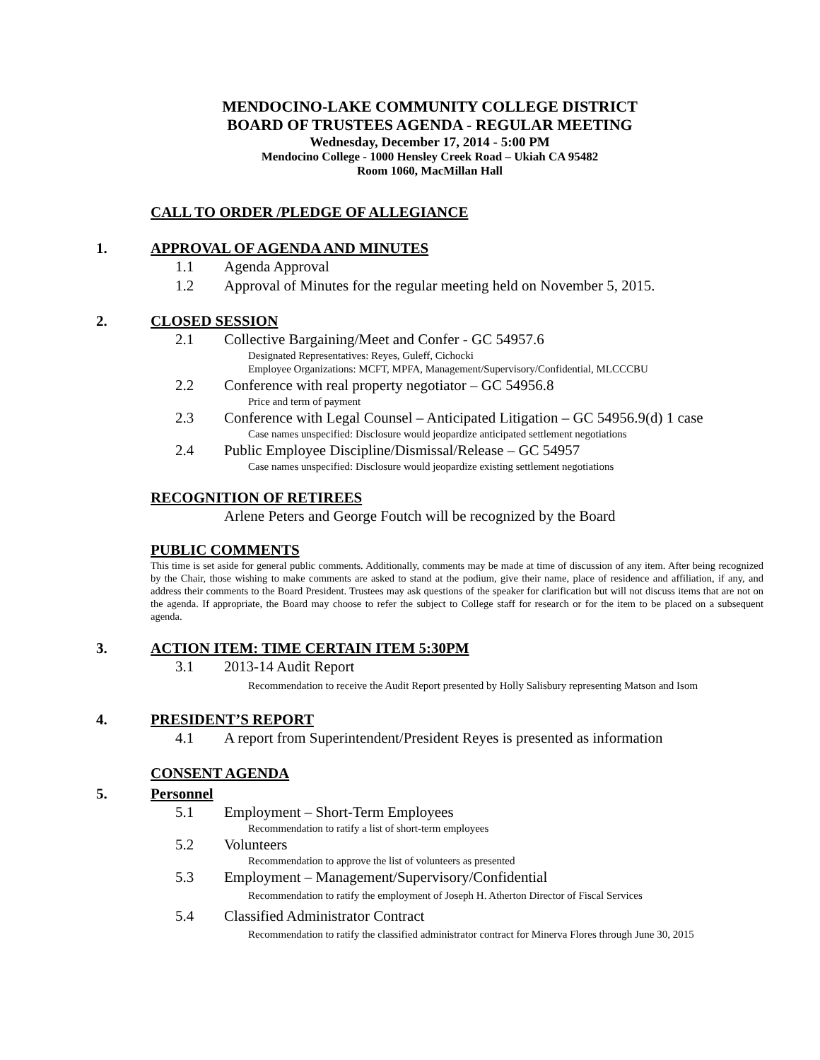MENDOCINO-LAKE COMMUNITY COLLEGE DISTRICT
BOARD OF TRUSTEES AGENDA - REGULAR MEETING
Wednesday, December 17, 2014 - 5:00 PM
Mendocino College - 1000 Hensley Creek Road – Ukiah CA 95482
Room 1060, MacMillan Hall
CALL TO ORDER /PLEDGE OF ALLEGIANCE
1. APPROVAL OF AGENDA AND MINUTES
1.1 Agenda Approval
1.2 Approval of Minutes for the regular meeting held on November 5, 2015.
2. CLOSED SESSION
2.1 Collective Bargaining/Meet and Confer - GC 54957.6
Designated Representatives: Reyes, Guleff, Cichocki
Employee Organizations: MCFT, MPFA, Management/Supervisory/Confidential, MLCCCBU
2.2 Conference with real property negotiator – GC 54956.8
Price and term of payment
2.3 Conference with Legal Counsel – Anticipated Litigation – GC 54956.9(d) 1 case
Case names unspecified: Disclosure would jeopardize anticipated settlement negotiations
2.4 Public Employee Discipline/Dismissal/Release – GC 54957
Case names unspecified: Disclosure would jeopardize existing settlement negotiations
RECOGNITION OF RETIREES
Arlene Peters and George Foutch will be recognized by the Board
PUBLIC COMMENTS
This time is set aside for general public comments. Additionally, comments may be made at time of discussion of any item. After being recognized by the Chair, those wishing to make comments are asked to stand at the podium, give their name, place of residence and affiliation, if any, and address their comments to the Board President. Trustees may ask questions of the speaker for clarification but will not discuss items that are not on the agenda. If appropriate, the Board may choose to refer the subject to College staff for research or for the item to be placed on a subsequent agenda.
3. ACTION ITEM: TIME CERTAIN ITEM 5:30PM
3.1 2013-14 Audit Report
Recommendation to receive the Audit Report presented by Holly Salisbury representing Matson and Isom
4. PRESIDENT’S REPORT
4.1 A report from Superintendent/President Reyes is presented as information
CONSENT AGENDA
5. Personnel
5.1 Employment – Short-Term Employees
Recommendation to ratify a list of short-term employees
5.2 Volunteers
Recommendation to approve the list of volunteers as presented
5.3 Employment – Management/Supervisory/Confidential
Recommendation to ratify the employment of Joseph H. Atherton Director of Fiscal Services
5.4 Classified Administrator Contract
Recommendation to ratify the classified administrator contract for Minerva Flores through June 30, 2015